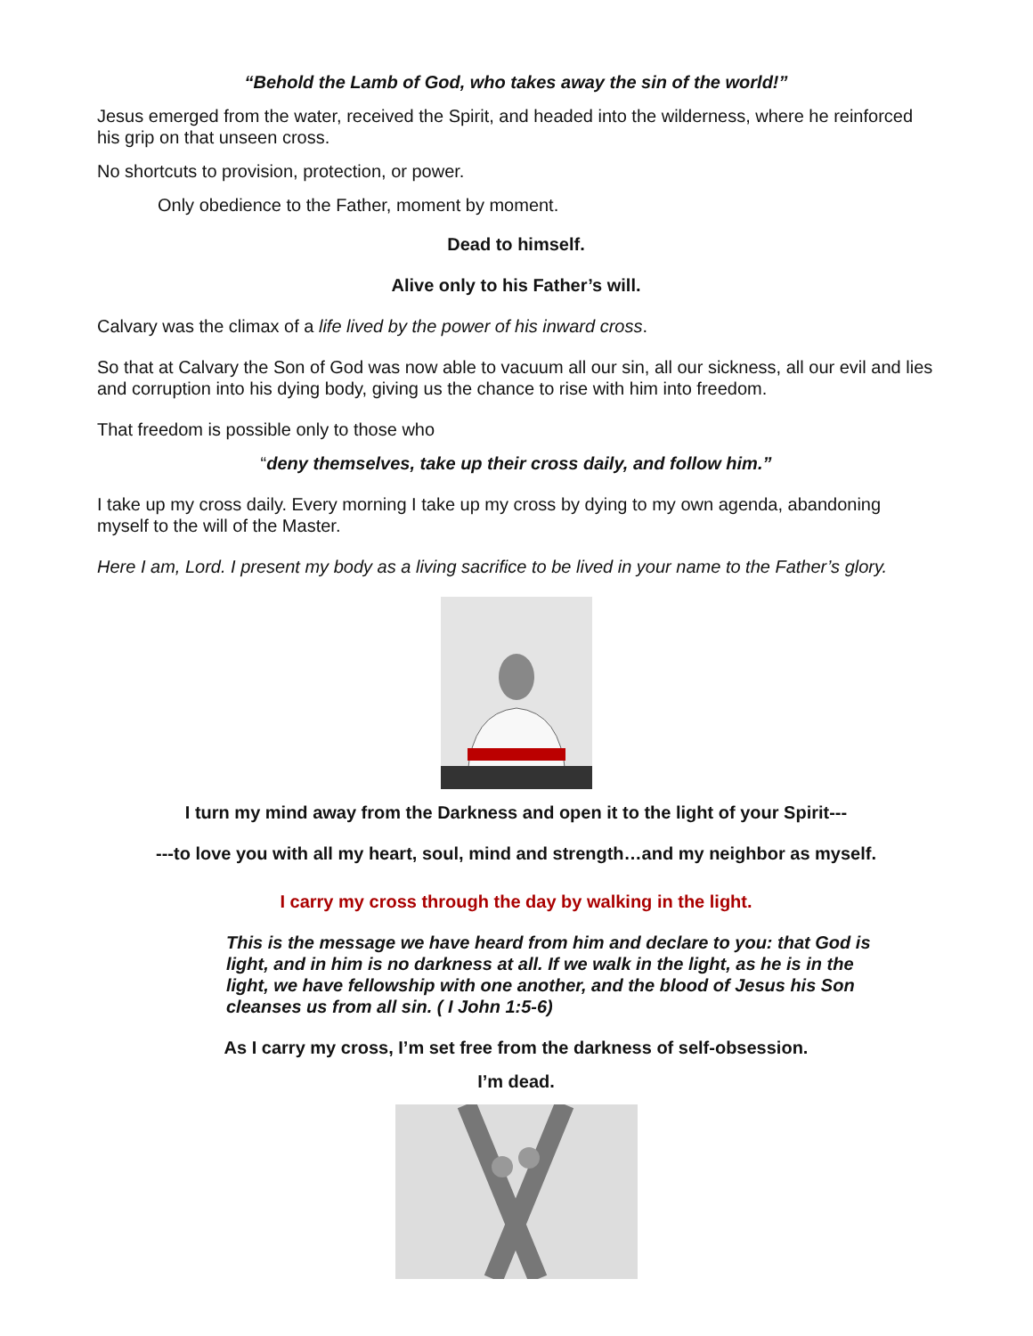“Behold the Lamb of God, who takes away the sin of the world!”
Jesus emerged from the water, received the Spirit, and headed into the wilderness, where he reinforced his grip on that unseen cross.
No shortcuts to provision, protection, or power.
Only obedience to the Father, moment by moment.
Dead to himself.
Alive only to his Father’s will.
Calvary was the climax of a life lived by the power of his inward cross.
So that at Calvary the Son of God was now able to vacuum all our sin, all our sickness, all our evil and lies and corruption into his dying body, giving us the chance to rise with him into freedom.
That freedom is possible only to those who
“deny themselves, take up their cross daily, and follow him.”
I take up my cross daily. Every morning I take up my cross by dying to my own agenda, abandoning myself to the will of the Master.
Here I am, Lord. I present my body as a living sacrifice to be lived in your name to the Father’s glory.
I turn my mind away from the Darkness and open it to the light of your Spirit---
---to love you with all my heart, soul, mind and strength…and my neighbor as myself.
I carry my cross through the day by walking in the light.
This is the message we have heard from him and declare to you: that God is light, and in him is no darkness at all. If we walk in the light, as he is in the light, we have fellowship with one another, and the blood of Jesus his Son cleanses us from all sin. ( I John 1:5-6)
As I carry my cross, I’m set free from the darkness of self-obsession.
I’m dead.